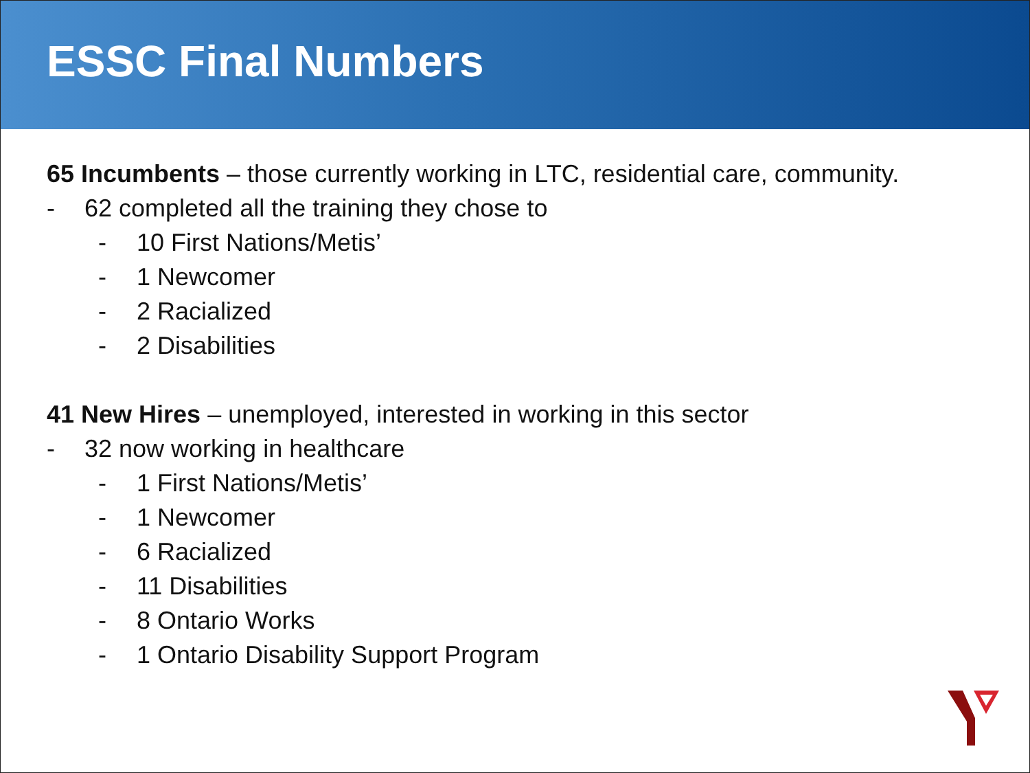ESSC Final Numbers
65 Incumbents – those currently working in LTC, residential care, community.
- 62 completed all the training they chose to
- 10 First Nations/Metis’
- 1 Newcomer
- 2 Racialized
- 2 Disabilities
41 New Hires – unemployed, interested in working in this sector
- 32 now working in healthcare
- 1 First Nations/Metis’
- 1 Newcomer
- 6 Racialized
- 11 Disabilities
- 8 Ontario Works
- 1 Ontario Disability Support Program